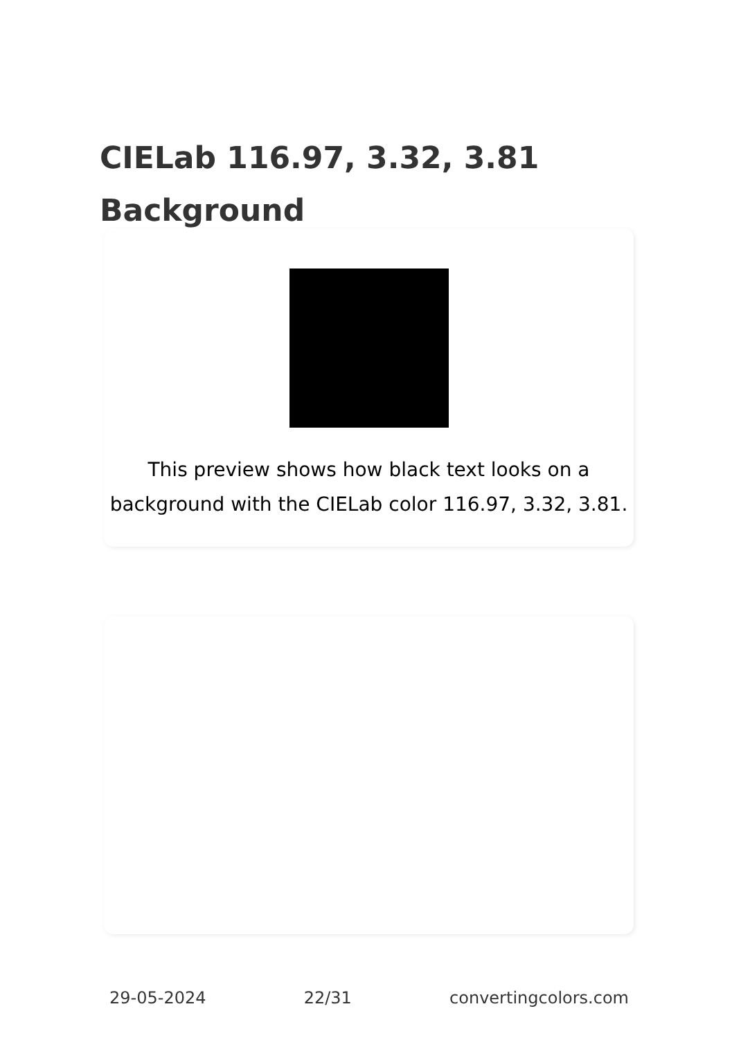CIELab 116.97, 3.32, 3.81
Background
This preview shows how black text looks on a background with the CIELab color 116.97, 3.32, 3.81.
29-05-2024 22/31 convertingcolors.com